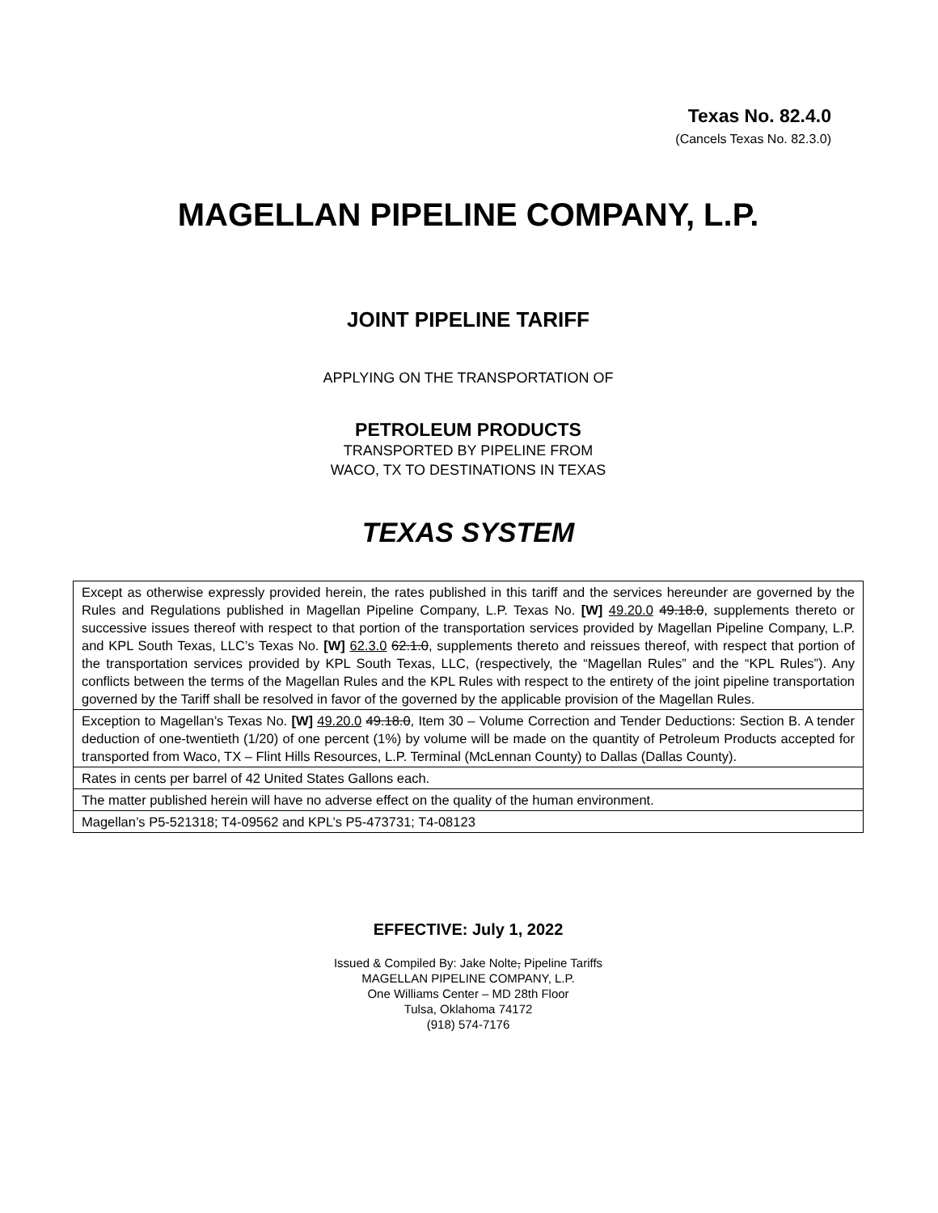Texas No. 82.4.0
(Cancels Texas No. 82.3.0)
MAGELLAN PIPELINE COMPANY, L.P.
JOINT PIPELINE TARIFF
APPLYING ON THE TRANSPORTATION OF
PETROLEUM PRODUCTS
TRANSPORTED BY PIPELINE FROM
WACO, TX TO DESTINATIONS IN TEXAS
TEXAS SYSTEM
| Except as otherwise expressly provided herein, the rates published in this tariff and the services hereunder are governed by the Rules and Regulations published in Magellan Pipeline Company, L.P. Texas No. [W] 49.20.0 49.18.0 , supplements thereto or successive issues thereof with respect to that portion of the transportation services provided by Magellan Pipeline Company, L.P. and KPL South Texas, LLC’s Texas No. [W] 62.3.0 62.1.0 , supplements thereto and reissues thereof, with respect that portion of the transportation services provided by KPL South Texas, LLC, (respectively, the “Magellan Rules” and the “KPL Rules”). Any conflicts between the terms of the Magellan Rules and the KPL Rules with respect to the entirety of the joint pipeline transportation governed by the Tariff shall be resolved in favor of the governed by the applicable provision of the Magellan Rules. |
| Exception to Magellan’s Texas No. [W] 49.20.0 49.18.0 , Item 30 – Volume Correction and Tender Deductions: Section B. A tender deduction of one-twentieth (1/20) of one percent (1%) by volume will be made on the quantity of Petroleum Products accepted for transported from Waco, TX – Flint Hills Resources, L.P. Terminal (McLennan County) to Dallas (Dallas County). |
| Rates in cents per barrel of 42 United States Gallons each. |
| The matter published herein will have no adverse effect on the quality of the human environment. |
| Magellan’s P5-521318; T4-09562 and KPL’s P5-473731; T4-08123 |
EFFECTIVE: July 1, 2022
Issued & Compiled By: Jake Nolte, Pipeline Tariffs
MAGELLAN PIPELINE COMPANY, L.P.
One Williams Center – MD 28th Floor
Tulsa, Oklahoma 74172
(918) 574-7176